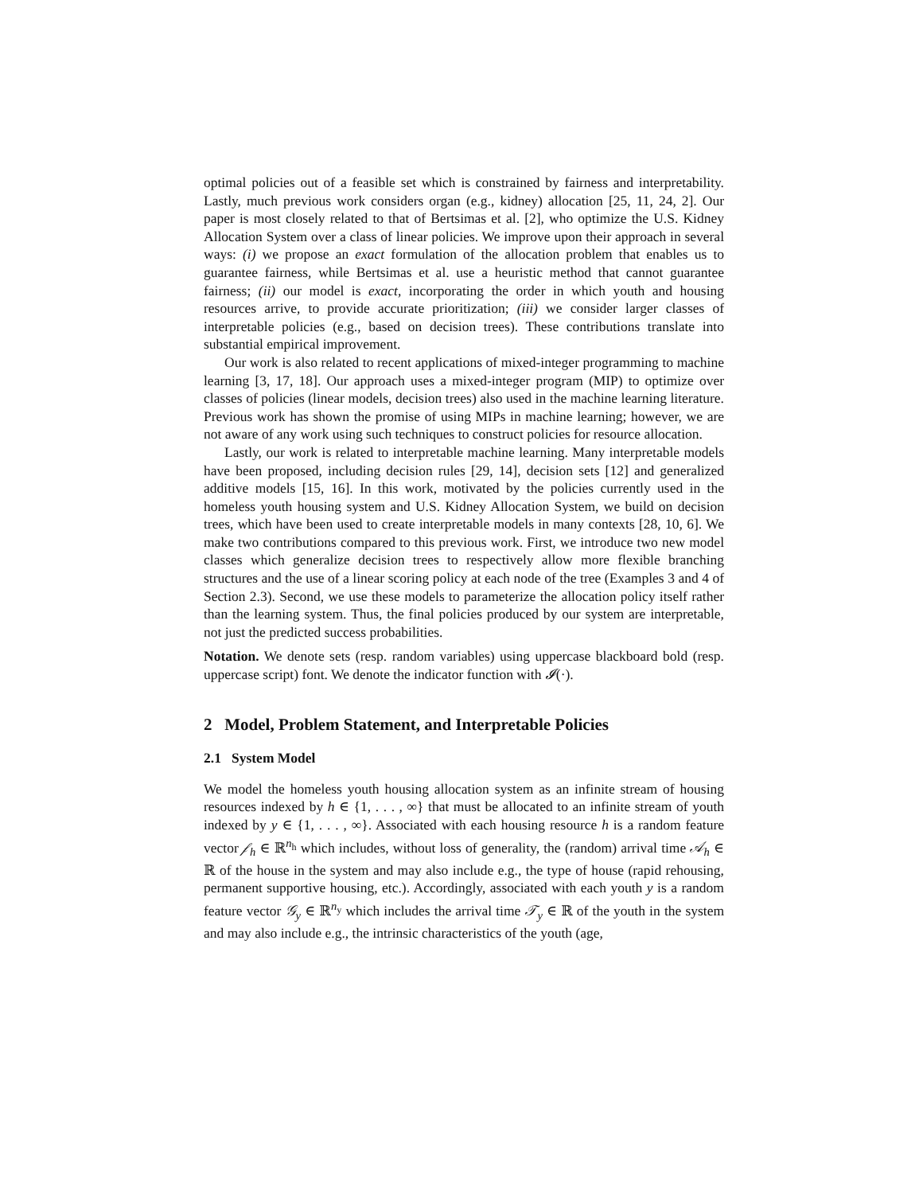optimal policies out of a feasible set which is constrained by fairness and interpretability. Lastly, much previous work considers organ (e.g., kidney) allocation [25, 11, 24, 2]. Our paper is most closely related to that of Bertsimas et al. [2], who optimize the U.S. Kidney Allocation System over a class of linear policies. We improve upon their approach in several ways: (i) we propose an exact formulation of the allocation problem that enables us to guarantee fairness, while Bertsimas et al. use a heuristic method that cannot guarantee fairness; (ii) our model is exact, incorporating the order in which youth and housing resources arrive, to provide accurate prioritization; (iii) we consider larger classes of interpretable policies (e.g., based on decision trees). These contributions translate into substantial empirical improvement.
Our work is also related to recent applications of mixed-integer programming to machine learning [3, 17, 18]. Our approach uses a mixed-integer program (MIP) to optimize over classes of policies (linear models, decision trees) also used in the machine learning literature. Previous work has shown the promise of using MIPs in machine learning; however, we are not aware of any work using such techniques to construct policies for resource allocation.
Lastly, our work is related to interpretable machine learning. Many interpretable models have been proposed, including decision rules [29, 14], decision sets [12] and generalized additive models [15, 16]. In this work, motivated by the policies currently used in the homeless youth housing system and U.S. Kidney Allocation System, we build on decision trees, which have been used to create interpretable models in many contexts [28, 10, 6]. We make two contributions compared to this previous work. First, we introduce two new model classes which generalize decision trees to respectively allow more flexible branching structures and the use of a linear scoring policy at each node of the tree (Examples 3 and 4 of Section 2.3). Second, we use these models to parameterize the allocation policy itself rather than the learning system. Thus, the final policies produced by our system are interpretable, not just the predicted success probabilities.
Notation. We denote sets (resp. random variables) using uppercase blackboard bold (resp. uppercase script) font. We denote the indicator function with 𝓘(·).
2 Model, Problem Statement, and Interpretable Policies
2.1 System Model
We model the homeless youth housing allocation system as an infinite stream of housing resources indexed by h ∈ {1, . . . , ∞} that must be allocated to an infinite stream of youth indexed by y ∈ {1, . . . , ∞}. Associated with each housing resource h is a random feature vector 𝒻<sub>h</sub> ∈ ℝ<sup>n<sub>h</sub></sup> which includes, without loss of generality, the (random) arrival time 𝒜<sub>h</sub> ∈ ℝ of the house in the system and may also include e.g., the type of house (rapid rehousing, permanent supportive housing, etc.). Accordingly, associated with each youth y is a random feature vector 𝒢<sub>y</sub> ∈ ℝ<sup>n<sub>y</sub></sup> which includes the arrival time 𝒯<sub>y</sub> ∈ ℝ of the youth in the system and may also include e.g., the intrinsic characteristics of the youth (age,